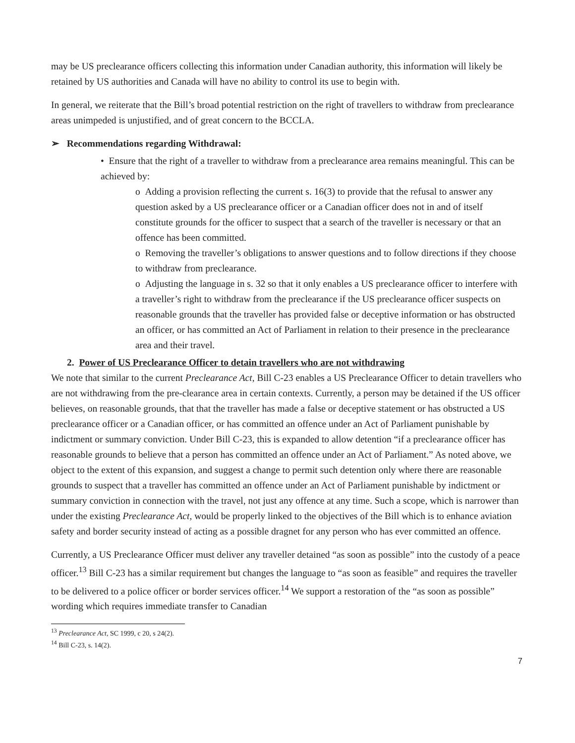may be US preclearance officers collecting this information under Canadian authority, this information will likely be retained by US authorities and Canada will have no ability to control its use to begin with.
In general, we reiterate that the Bill’s broad potential restriction on the right of travellers to withdraw from preclearance areas unimpeded is unjustified, and of great concern to the BCCLA.
➢ Recommendations regarding Withdrawal:
• Ensure that the right of a traveller to withdraw from a preclearance area remains meaningful. This can be achieved by:
o Adding a provision reflecting the current s. 16(3) to provide that the refusal to answer any question asked by a US preclearance officer or a Canadian officer does not in and of itself constitute grounds for the officer to suspect that a search of the traveller is necessary or that an offence has been committed.
o Removing the traveller’s obligations to answer questions and to follow directions if they choose to withdraw from preclearance.
o Adjusting the language in s. 32 so that it only enables a US preclearance officer to interfere with a traveller’s right to withdraw from the preclearance if the US preclearance officer suspects on reasonable grounds that the traveller has provided false or deceptive information or has obstructed an officer, or has committed an Act of Parliament in relation to their presence in the preclearance area and their travel.
2. Power of US Preclearance Officer to detain travellers who are not withdrawing
We note that similar to the current Preclearance Act, Bill C-23 enables a US Preclearance Officer to detain travellers who are not withdrawing from the pre-clearance area in certain contexts. Currently, a person may be detained if the US officer believes, on reasonable grounds, that that the traveller has made a false or deceptive statement or has obstructed a US preclearance officer or a Canadian officer, or has committed an offence under an Act of Parliament punishable by indictment or summary conviction. Under Bill C-23, this is expanded to allow detention “if a preclearance officer has reasonable grounds to believe that a person has committed an offence under an Act of Parliament.” As noted above, we object to the extent of this expansion, and suggest a change to permit such detention only where there are reasonable grounds to suspect that a traveller has committed an offence under an Act of Parliament punishable by indictment or summary conviction in connection with the travel, not just any offence at any time. Such a scope, which is narrower than under the existing Preclearance Act, would be properly linked to the objectives of the Bill which is to enhance aviation safety and border security instead of acting as a possible dragnet for any person who has ever committed an offence.
Currently, a US Preclearance Officer must deliver any traveller detained “as soon as possible” into the custody of a peace officer.<sup>13</sup> Bill C-23 has a similar requirement but changes the language to “as soon as feasible” and requires the traveller to be delivered to a police officer or border services officer.<sup>14</sup> We support a restoration of the “as soon as possible” wording which requires immediate transfer to Canadian
<sup>13</sup> Preclearance Act, SC 1999, c 20, s 24(2).
<sup>14</sup> Bill C-23, s. 14(2).
7